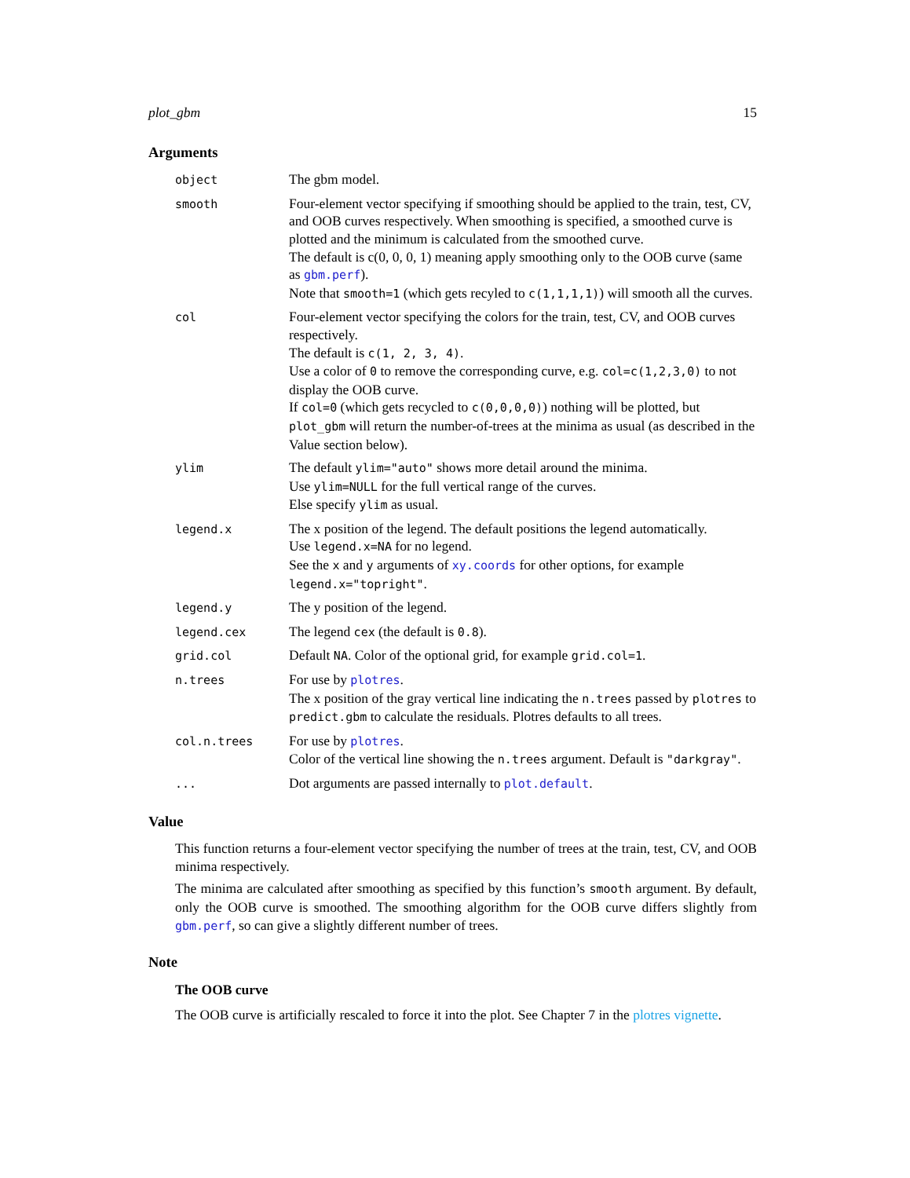plot_gbm 15
Arguments
| object | The gbm model. |
| smooth | Four-element vector specifying if smoothing should be applied to the train, test, CV, and OOB curves respectively. When smoothing is specified, a smoothed curve is plotted and the minimum is calculated from the smoothed curve. The default is c(0, 0, 0, 1) meaning apply smoothing only to the OOB curve (same as gbm.perf ). Note that smooth=1 (which gets recyled to c(1,1,1,1) ) will smooth all the curves. |
| col | Four-element vector specifying the colors for the train, test, CV, and OOB curves respectively. The default is c(1, 2, 3, 4) . Use a color of 0 to remove the corresponding curve, e.g. col=c(1,2,3,0) to not display the OOB curve. If col=0 (which gets recycled to c(0,0,0,0) ) nothing will be plotted, but plot_gbm will return the number-of-trees at the minima as usual (as described in the Value section below). |
| ylim | The default ylim="auto" shows more detail around the minima. Use ylim=NULL for the full vertical range of the curves. Else specify ylim as usual. |
| legend.x | The x position of the legend. The default positions the legend automatically. Use legend.x=NA for no legend. See the x and y arguments of xy.coords for other options, for example legend.x="topright" . |
| legend.y | The y position of the legend. |
| legend.cex | The legend cex (the default is 0.8 ). |
| grid.col | Default NA . Color of the optional grid, for example grid.col=1 . |
| n.trees | For use by plotres . The x position of the gray vertical line indicating the n.trees passed by plotres to predict.gbm to calculate the residuals. Plotres defaults to all trees. |
| col.n.trees | For use by plotres . Color of the vertical line showing the n.trees argument. Default is "darkgray" . |
| ... | Dot arguments are passed internally to plot.default . |
Value
This function returns a four-element vector specifying the number of trees at the train, test, CV, and OOB minima respectively.
The minima are calculated after smoothing as specified by this function’s smooth argument. By default, only the OOB curve is smoothed. The smoothing algorithm for the OOB curve differs slightly from gbm.perf, so can give a slightly different number of trees.
Note
The OOB curve
The OOB curve is artificially rescaled to force it into the plot. See Chapter 7 in the plotres vignette.